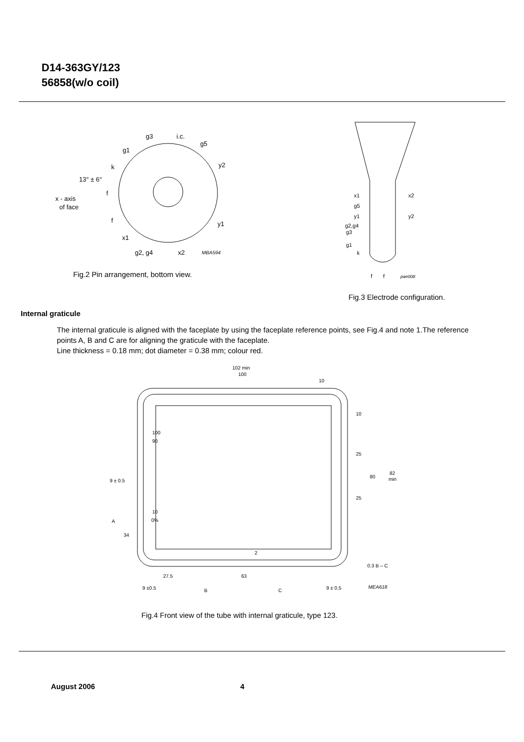D14-363GY/123
56858(w/o coil)
g3
i.c.
g5
g1
k
y2
13° ± 6°
f
x - axis
of face
f
y1
x1
g2, g4
x2
MBA594
Fig.2 Pin arrangement, bottom view.
x1
x2
g5
y1
y2
g2,g4
g3
g1
k
f
f
pae008
Fig.3 Electrode configuration.
Internal graticule
The internal graticule is aligned with the faceplate by using the faceplate reference points, see Fig.4 and note 1.The reference points A, B and C are for aligning the graticule with the faceplate.
Line thickness = 0.18 mm; dot diameter = 0.38 mm; colour red.
102 min
100
10
10
100
90
25
80
82
min
9 ± 0.5
25
10
0%
A
34
2
0.3 B – C
27.5
63
9 ±0.5
B
C
9 ± 0.5
MEA618
Fig.4 Front view of the tube with internal graticule, type 123.
August 2006 4